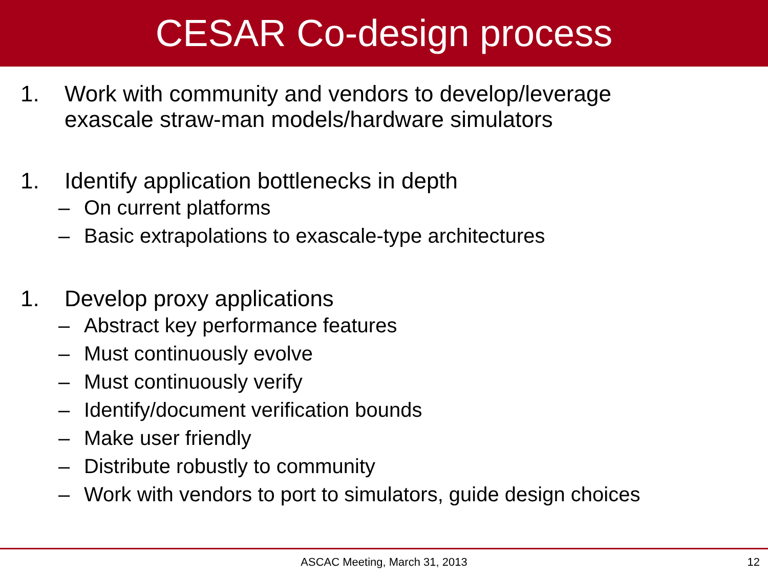CESAR Co-design process
1. Work with community and vendors to develop/leverage
exascale straw-man models/hardware simulators
1. Identify application bottlenecks in depth
– On current platforms
– Basic extrapolations to exascale-type architectures
1. Develop proxy applications
– Abstract key performance features
– Must continuously evolve
– Must continuously verify
– Identify/document verification bounds
– Make user friendly
– Distribute robustly to community
– Work with vendors to port to simulators, guide design choices
ASCAC Meeting, March 31, 2013
12